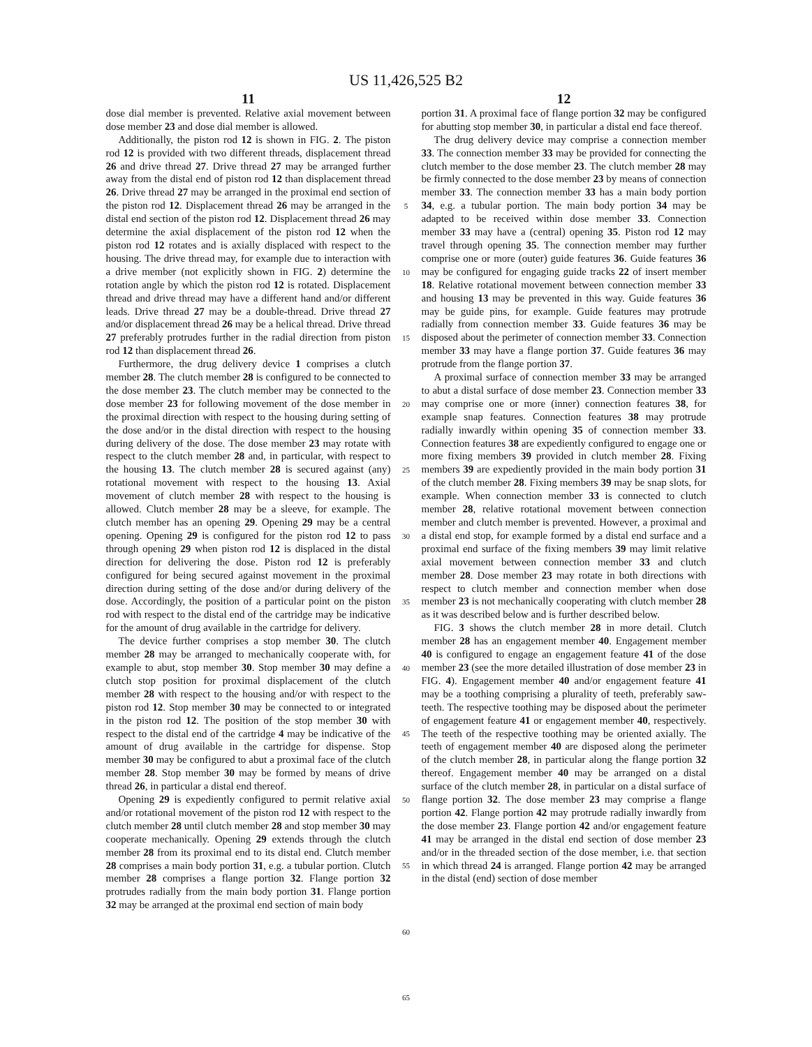US 11,426,525 B2
11
dose dial member is prevented. Relative axial movement between dose member 23 and dose dial member is allowed.
Additionally, the piston rod 12 is shown in FIG. 2. The piston rod 12 is provided with two different threads, displacement thread 26 and drive thread 27. Drive thread 27 may be arranged further away from the distal end of piston rod 12 than displacement thread 26. Drive thread 27 may be arranged in the proximal end section of the piston rod 12. Displacement thread 26 may be arranged in the distal end section of the piston rod 12. Displacement thread 26 may determine the axial displacement of the piston rod 12 when the piston rod 12 rotates and is axially displaced with respect to the housing. The drive thread may, for example due to interaction with a drive member (not explicitly shown in FIG. 2) determine the rotation angle by which the piston rod 12 is rotated. Displacement thread and drive thread may have a different hand and/or different leads. Drive thread 27 may be a double-thread. Drive thread 27 and/or displacement thread 26 may be a helical thread. Drive thread 27 preferably protrudes further in the radial direction from piston rod 12 than displacement thread 26.
Furthermore, the drug delivery device 1 comprises a clutch member 28. The clutch member 28 is configured to be connected to the dose member 23. The clutch member may be connected to the dose member 23 for following movement of the dose member in the proximal direction with respect to the housing during setting of the dose and/or in the distal direction with respect to the housing during delivery of the dose. The dose member 23 may rotate with respect to the clutch member 28 and, in particular, with respect to the housing 13. The clutch member 28 is secured against (any) rotational movement with respect to the housing 13. Axial movement of clutch member 28 with respect to the housing is allowed. Clutch member 28 may be a sleeve, for example. The clutch member has an opening 29. Opening 29 may be a central opening. Opening 29 is configured for the piston rod 12 to pass through opening 29 when piston rod 12 is displaced in the distal direction for delivering the dose. Piston rod 12 is preferably configured for being secured against movement in the proximal direction during setting of the dose and/or during delivery of the dose. Accordingly, the position of a particular point on the piston rod with respect to the distal end of the cartridge may be indicative for the amount of drug available in the cartridge for delivery.
The device further comprises a stop member 30. The clutch member 28 may be arranged to mechanically cooperate with, for example to abut, stop member 30. Stop member 30 may define a clutch stop position for proximal displacement of the clutch member 28 with respect to the housing and/or with respect to the piston rod 12. Stop member 30 may be connected to or integrated in the piston rod 12. The position of the stop member 30 with respect to the distal end of the cartridge 4 may be indicative of the amount of drug available in the cartridge for dispense. Stop member 30 may be configured to abut a proximal face of the clutch member 28. Stop member 30 may be formed by means of drive thread 26, in particular a distal end thereof.
Opening 29 is expediently configured to permit relative axial and/or rotational movement of the piston rod 12 with respect to the clutch member 28 until clutch member 28 and stop member 30 may cooperate mechanically. Opening 29 extends through the clutch member 28 from its proximal end to its distal end. Clutch member 28 comprises a main body portion 31, e.g. a tubular portion. Clutch member 28 comprises a flange portion 32. Flange portion 32 protrudes radially from the main body portion 31. Flange portion 32 may be arranged at the proximal end section of main body
5
10
15
20
25
30
35
40
45
50
55
60
65
12
portion 31. A proximal face of flange portion 32 may be configured for abutting stop member 30, in particular a distal end face thereof.
The drug delivery device may comprise a connection member 33. The connection member 33 may be provided for connecting the clutch member to the dose member 23. The clutch member 28 may be firmly connected to the dose member 23 by means of connection member 33. The connection member 33 has a main body portion 34, e.g. a tubular portion. The main body portion 34 may be adapted to be received within dose member 33. Connection member 33 may have a (central) opening 35. Piston rod 12 may travel through opening 35. The connection member may further comprise one or more (outer) guide features 36. Guide features 36 may be configured for engaging guide tracks 22 of insert member 18. Relative rotational movement between connection member 33 and housing 13 may be prevented in this way. Guide features 36 may be guide pins, for example. Guide features may protrude radially from connection member 33. Guide features 36 may be disposed about the perimeter of connection member 33. Connection member 33 may have a flange portion 37. Guide features 36 may protrude from the flange portion 37.
A proximal surface of connection member 33 may be arranged to abut a distal surface of dose member 23. Connection member 33 may comprise one or more (inner) connection features 38, for example snap features. Connection features 38 may protrude radially inwardly within opening 35 of connection member 33. Connection features 38 are expediently configured to engage one or more fixing members 39 provided in clutch member 28. Fixing members 39 are expediently provided in the main body portion 31 of the clutch member 28. Fixing members 39 may be snap slots, for example. When connection member 33 is connected to clutch member 28, relative rotational movement between connection member and clutch member is prevented. However, a proximal and a distal end stop, for example formed by a distal end surface and a proximal end surface of the fixing members 39 may limit relative axial movement between connection member 33 and clutch member 28. Dose member 23 may rotate in both directions with respect to clutch member and connection member when dose member 23 is not mechanically cooperating with clutch member 28 as it was described below and is further described below.
FIG. 3 shows the clutch member 28 in more detail. Clutch member 28 has an engagement member 40. Engagement member 40 is configured to engage an engagement feature 41 of the dose member 23 (see the more detailed illustration of dose member 23 in FIG. 4). Engagement member 40 and/or engagement feature 41 may be a toothing comprising a plurality of teeth, preferably saw-teeth. The respective toothing may be disposed about the perimeter of engagement feature 41 or engagement member 40, respectively. The teeth of the respective toothing may be oriented axially. The teeth of engagement member 40 are disposed along the perimeter of the clutch member 28, in particular along the flange portion 32 thereof. Engagement member 40 may be arranged on a distal surface of the clutch member 28, in particular on a distal surface of flange portion 32. The dose member 23 may comprise a flange portion 42. Flange portion 42 may protrude radially inwardly from the dose member 23. Flange portion 42 and/or engagement feature 41 may be arranged in the distal end section of dose member 23 and/or in the threaded section of the dose member, i.e. that section in which thread 24 is arranged. Flange portion 42 may be arranged in the distal (end) section of dose member